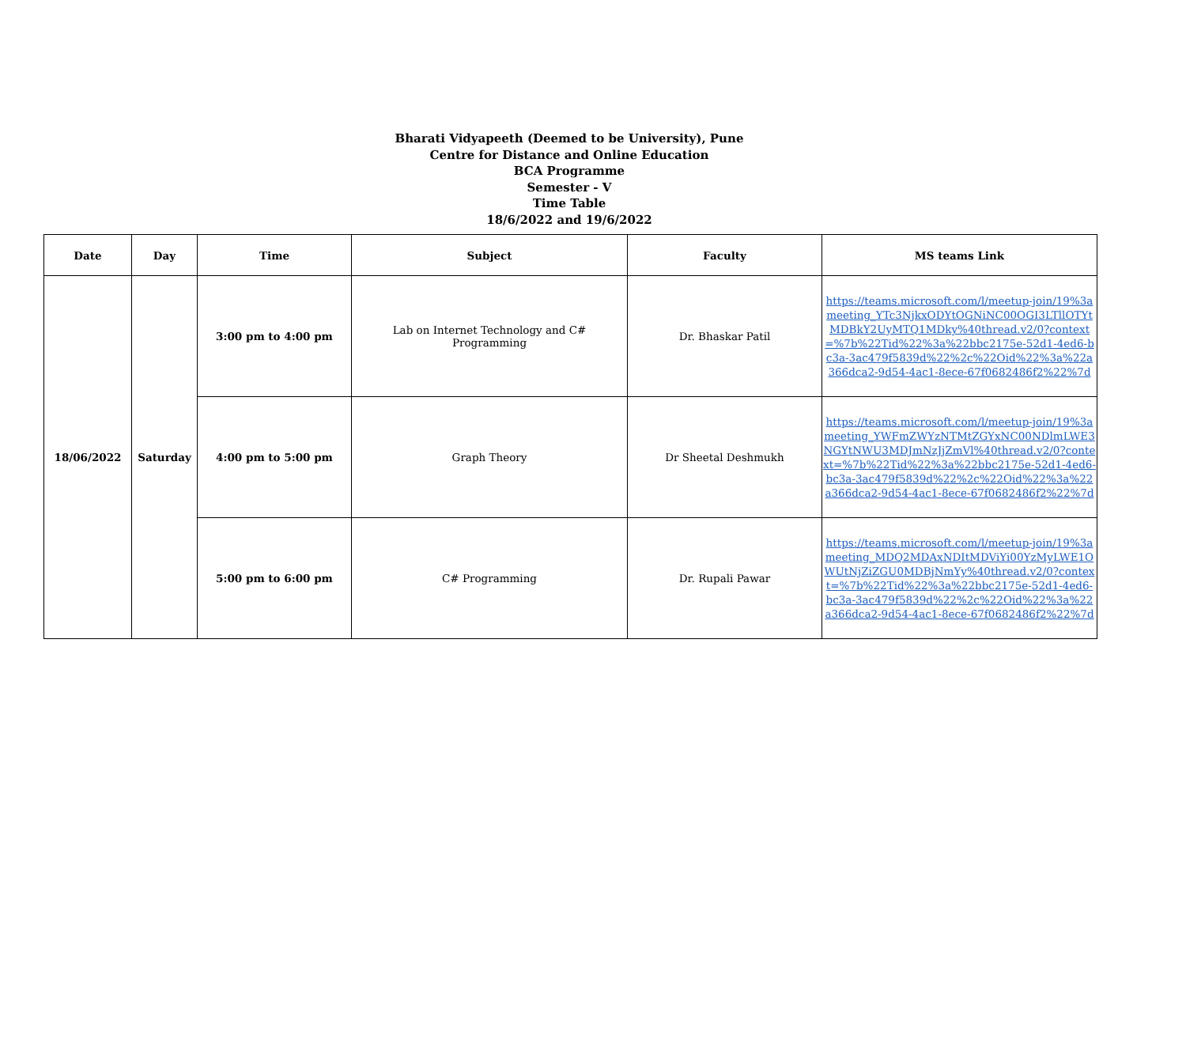Bharati Vidyapeeth (Deemed to be University), Pune
Centre for Distance and Online Education
BCA Programme
Semester - V
Time Table
18/6/2022 and 19/6/2022
| Date | Day | Time | Subject | Faculty | MS teams Link |
| --- | --- | --- | --- | --- | --- |
| 18/06/2022 | Saturday | 3:00 pm to 4:00 pm | Lab on Internet Technology and C# Programming | Dr. Bhaskar Patil | https://teams.microsoft.com/l/meetup-join/19%3ameeting_YTc3NjkxODYtOGNiNC00OGI3LTllOTYtMDBkY2UyMTQ1MDky%40thread.v2/0?context=%7b%22Tid%22%3a%22bbc2175e-52d1-4ed6-bc3a-3ac479f5839d%22%2c%22Oid%22%3a%22a366dca2-9d54-4ac1-8ece-67f0682486f2%22%7d |
| | | 4:00 pm to 5:00 pm | Graph Theory | Dr Sheetal Deshmukh | https://teams.microsoft.com/l/meetup-join/19%3ameeting_YWFmZWYzNTMtZGYxNC00NDlmLWE3NGYtNWU3MDJmNzJjZmVl%40thread.v2/0?context=%7b%22Tid%22%3a%22bbc2175e-52d1-4ed6-bc3a-3ac479f5839d%22%2c%22Oid%22%3a%22a366dca2-9d54-4ac1-8ece-67f0682486f2%22%7d |
| | | 5:00 pm to 6:00 pm | C# Programming | Dr. Rupali Pawar | https://teams.microsoft.com/l/meetup-join/19%3ameeting_MDQ2MDAxNDItMDViYi00YzMyLWE1OWUtNjZiZGU0MDBjNmYy%40thread.v2/0?context=%7b%22Tid%22%3a%22bbc2175e-52d1-4ed6-bc3a-3ac479f5839d%22%2c%22Oid%22%3a%22a366dca2-9d54-4ac1-8ece-67f0682486f2%22%7d |